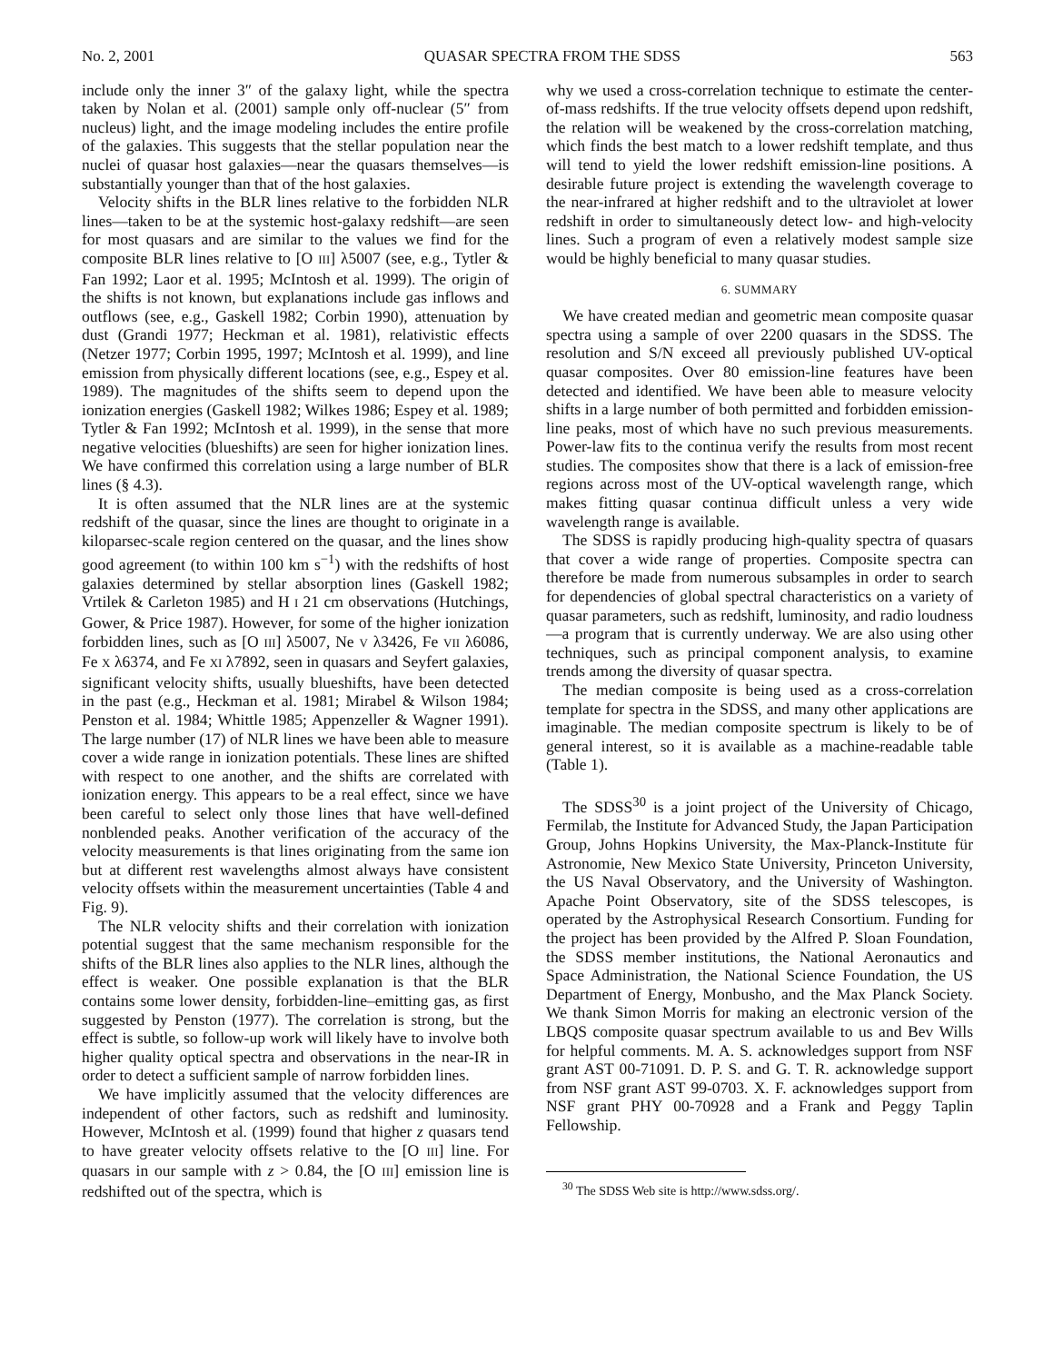No. 2, 2001 QUASAR SPECTRA FROM THE SDSS 563
include only the inner 3″ of the galaxy light, while the spectra taken by Nolan et al. (2001) sample only off-nuclear (5″ from nucleus) light, and the image modeling includes the entire profile of the galaxies. This suggests that the stellar population near the nuclei of quasar host galaxies—near the quasars themselves—is substantially younger than that of the host galaxies.
Velocity shifts in the BLR lines relative to the forbidden NLR lines—taken to be at the systemic host-galaxy redshift—are seen for most quasars and are similar to the values we find for the composite BLR lines relative to [O III] λ5007 (see, e.g., Tytler & Fan 1992; Laor et al. 1995; McIntosh et al. 1999). The origin of the shifts is not known, but explanations include gas inflows and outflows (see, e.g., Gaskell 1982; Corbin 1990), attenuation by dust (Grandi 1977; Heckman et al. 1981), relativistic effects (Netzer 1977; Corbin 1995, 1997; McIntosh et al. 1999), and line emission from physically different locations (see, e.g., Espey et al. 1989). The magnitudes of the shifts seem to depend upon the ionization energies (Gaskell 1982; Wilkes 1986; Espey et al. 1989; Tytler & Fan 1992; McIntosh et al. 1999), in the sense that more negative velocities (blueshifts) are seen for higher ionization lines. We have confirmed this correlation using a large number of BLR lines (§ 4.3).
It is often assumed that the NLR lines are at the systemic redshift of the quasar, since the lines are thought to originate in a kiloparsec-scale region centered on the quasar, and the lines show good agreement (to within 100 km s<sup>−1</sup>) with the redshifts of host galaxies determined by stellar absorption lines (Gaskell 1982; Vrtilek & Carleton 1985) and H I 21 cm observations (Hutchings, Gower, & Price 1987). However, for some of the higher ionization forbidden lines, such as [O III] λ5007, Ne V λ3426, Fe VII λ6086, Fe X λ6374, and Fe XI λ7892, seen in quasars and Seyfert galaxies, significant velocity shifts, usually blueshifts, have been detected in the past (e.g., Heckman et al. 1981; Mirabel & Wilson 1984; Penston et al. 1984; Whittle 1985; Appenzeller & Wagner 1991). The large number (17) of NLR lines we have been able to measure cover a wide range in ionization potentials. These lines are shifted with respect to one another, and the shifts are correlated with ionization energy. This appears to be a real effect, since we have been careful to select only those lines that have well-defined nonblended peaks. Another verification of the accuracy of the velocity measurements is that lines originating from the same ion but at different rest wavelengths almost always have consistent velocity offsets within the measurement uncertainties (Table 4 and Fig. 9).
The NLR velocity shifts and their correlation with ionization potential suggest that the same mechanism responsible for the shifts of the BLR lines also applies to the NLR lines, although the effect is weaker. One possible explanation is that the BLR contains some lower density, forbidden-line–emitting gas, as first suggested by Penston (1977). The correlation is strong, but the effect is subtle, so follow-up work will likely have to involve both higher quality optical spectra and observations in the near-IR in order to detect a sufficient sample of narrow forbidden lines.
We have implicitly assumed that the velocity differences are independent of other factors, such as redshift and luminosity. However, McIntosh et al. (1999) found that higher z quasars tend to have greater velocity offsets relative to the [O III] line. For quasars in our sample with z > 0.84, the [O III] emission line is redshifted out of the spectra, which is
why we used a cross-correlation technique to estimate the center-of-mass redshifts. If the true velocity offsets depend upon redshift, the relation will be weakened by the cross-correlation matching, which finds the best match to a lower redshift template, and thus will tend to yield the lower redshift emission-line positions. A desirable future project is extending the wavelength coverage to the near-infrared at higher redshift and to the ultraviolet at lower redshift in order to simultaneously detect low- and high-velocity lines. Such a program of even a relatively modest sample size would be highly beneficial to many quasar studies.
6. SUMMARY
We have created median and geometric mean composite quasar spectra using a sample of over 2200 quasars in the SDSS. The resolution and S/N exceed all previously published UV-optical quasar composites. Over 80 emission-line features have been detected and identified. We have been able to measure velocity shifts in a large number of both permitted and forbidden emission-line peaks, most of which have no such previous measurements. Power-law fits to the continua verify the results from most recent studies. The composites show that there is a lack of emission-free regions across most of the UV-optical wavelength range, which makes fitting quasar continua difficult unless a very wide wavelength range is available.
The SDSS is rapidly producing high-quality spectra of quasars that cover a wide range of properties. Composite spectra can therefore be made from numerous subsamples in order to search for dependencies of global spectral characteristics on a variety of quasar parameters, such as redshift, luminosity, and radio loudness—a program that is currently underway. We are also using other techniques, such as principal component analysis, to examine trends among the diversity of quasar spectra.
The median composite is being used as a cross-correlation template for spectra in the SDSS, and many other applications are imaginable. The median composite spectrum is likely to be of general interest, so it is available as a machine-readable table (Table 1).
The SDSS<sup>30</sup> is a joint project of the University of Chicago, Fermilab, the Institute for Advanced Study, the Japan Participation Group, Johns Hopkins University, the Max-Planck-Institute für Astronomie, New Mexico State University, Princeton University, the US Naval Observatory, and the University of Washington. Apache Point Observatory, site of the SDSS telescopes, is operated by the Astrophysical Research Consortium. Funding for the project has been provided by the Alfred P. Sloan Foundation, the SDSS member institutions, the National Aeronautics and Space Administration, the National Science Foundation, the US Department of Energy, Monbusho, and the Max Planck Society. We thank Simon Morris for making an electronic version of the LBQS composite quasar spectrum available to us and Bev Wills for helpful comments. M. A. S. acknowledges support from NSF grant AST 00-71091. D. P. S. and G. T. R. acknowledge support from NSF grant AST 99-0703. X. F. acknowledges support from NSF grant PHY 00-70928 and a Frank and Peggy Taplin Fellowship.
<sup>30</sup> The SDSS Web site is http://www.sdss.org/.